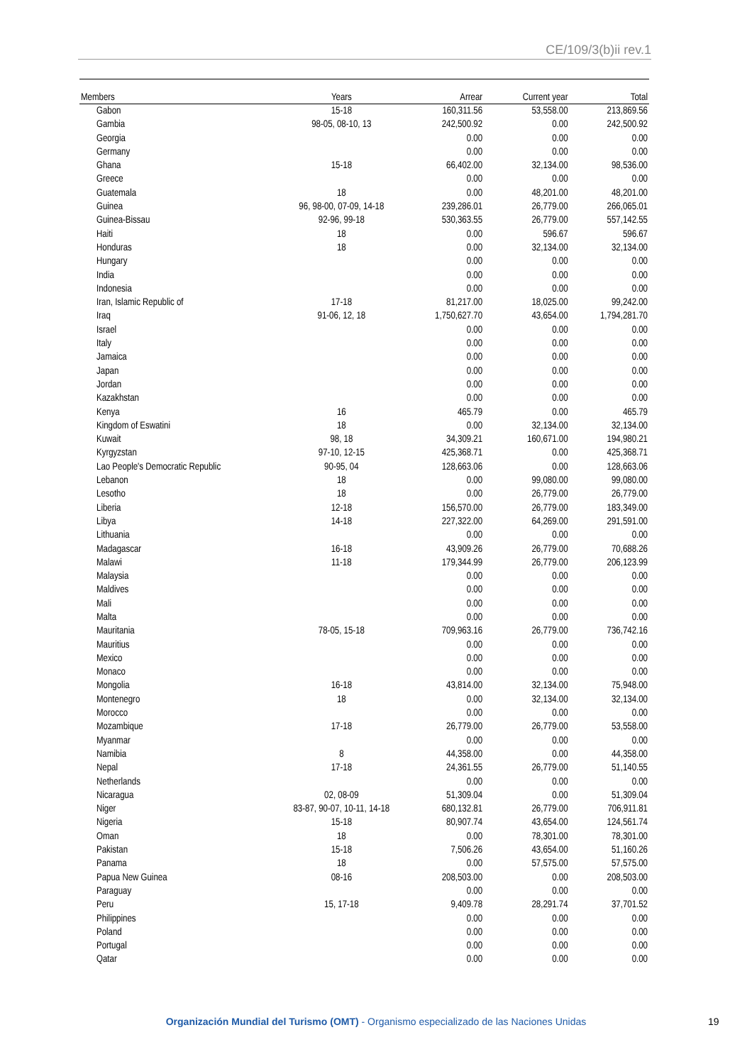CE/109/3(b)ii rev.1
| Members | Years | Arrear | Current year | Total |
| --- | --- | --- | --- | --- |
| Gabon | 15-18 | 160,311.56 | 53,558.00 | 213,869.56 |
| Gambia | 98-05, 08-10, 13 | 242,500.92 | 0.00 | 242,500.92 |
| Georgia | | 0.00 | 0.00 | 0.00 |
| Germany | | 0.00 | 0.00 | 0.00 |
| Ghana | 15-18 | 66,402.00 | 32,134.00 | 98,536.00 |
| Greece | | 0.00 | 0.00 | 0.00 |
| Guatemala | 18 | 0.00 | 48,201.00 | 48,201.00 |
| Guinea | 96, 98-00, 07-09, 14-18 | 239,286.01 | 26,779.00 | 266,065.01 |
| Guinea-Bissau | 92-96, 99-18 | 530,363.55 | 26,779.00 | 557,142.55 |
| Haiti | 18 | 0.00 | 596.67 | 596.67 |
| Honduras | 18 | 0.00 | 32,134.00 | 32,134.00 |
| Hungary | | 0.00 | 0.00 | 0.00 |
| India | | 0.00 | 0.00 | 0.00 |
| Indonesia | | 0.00 | 0.00 | 0.00 |
| Iran, Islamic Republic of | 17-18 | 81,217.00 | 18,025.00 | 99,242.00 |
| Iraq | 91-06, 12, 18 | 1,750,627.70 | 43,654.00 | 1,794,281.70 |
| Israel | | 0.00 | 0.00 | 0.00 |
| Italy | | 0.00 | 0.00 | 0.00 |
| Jamaica | | 0.00 | 0.00 | 0.00 |
| Japan | | 0.00 | 0.00 | 0.00 |
| Jordan | | 0.00 | 0.00 | 0.00 |
| Kazakhstan | | 0.00 | 0.00 | 0.00 |
| Kenya | 16 | 465.79 | 0.00 | 465.79 |
| Kingdom of Eswatini | 18 | 0.00 | 32,134.00 | 32,134.00 |
| Kuwait | 98, 18 | 34,309.21 | 160,671.00 | 194,980.21 |
| Kyrgyzstan | 97-10, 12-15 | 425,368.71 | 0.00 | 425,368.71 |
| Lao People's Democratic Republic | 90-95, 04 | 128,663.06 | 0.00 | 128,663.06 |
| Lebanon | 18 | 0.00 | 99,080.00 | 99,080.00 |
| Lesotho | 18 | 0.00 | 26,779.00 | 26,779.00 |
| Liberia | 12-18 | 156,570.00 | 26,779.00 | 183,349.00 |
| Libya | 14-18 | 227,322.00 | 64,269.00 | 291,591.00 |
| Lithuania | | 0.00 | 0.00 | 0.00 |
| Madagascar | 16-18 | 43,909.26 | 26,779.00 | 70,688.26 |
| Malawi | 11-18 | 179,344.99 | 26,779.00 | 206,123.99 |
| Malaysia | | 0.00 | 0.00 | 0.00 |
| Maldives | | 0.00 | 0.00 | 0.00 |
| Mali | | 0.00 | 0.00 | 0.00 |
| Malta | | 0.00 | 0.00 | 0.00 |
| Mauritania | 78-05, 15-18 | 709,963.16 | 26,779.00 | 736,742.16 |
| Mauritius | | 0.00 | 0.00 | 0.00 |
| Mexico | | 0.00 | 0.00 | 0.00 |
| Monaco | | 0.00 | 0.00 | 0.00 |
| Mongolia | 16-18 | 43,814.00 | 32,134.00 | 75,948.00 |
| Montenegro | 18 | 0.00 | 32,134.00 | 32,134.00 |
| Morocco | | 0.00 | 0.00 | 0.00 |
| Mozambique | 17-18 | 26,779.00 | 26,779.00 | 53,558.00 |
| Myanmar | | 0.00 | 0.00 | 0.00 |
| Namibia | 8 | 44,358.00 | 0.00 | 44,358.00 |
| Nepal | 17-18 | 24,361.55 | 26,779.00 | 51,140.55 |
| Netherlands | | 0.00 | 0.00 | 0.00 |
| Nicaragua | 02, 08-09 | 51,309.04 | 0.00 | 51,309.04 |
| Niger | 83-87, 90-07, 10-11, 14-18 | 680,132.81 | 26,779.00 | 706,911.81 |
| Nigeria | 15-18 | 80,907.74 | 43,654.00 | 124,561.74 |
| Oman | 18 | 0.00 | 78,301.00 | 78,301.00 |
| Pakistan | 15-18 | 7,506.26 | 43,654.00 | 51,160.26 |
| Panama | 18 | 0.00 | 57,575.00 | 57,575.00 |
| Papua New Guinea | 08-16 | 208,503.00 | 0.00 | 208,503.00 |
| Paraguay | | 0.00 | 0.00 | 0.00 |
| Peru | 15, 17-18 | 9,409.78 | 28,291.74 | 37,701.52 |
| Philippines | | 0.00 | 0.00 | 0.00 |
| Poland | | 0.00 | 0.00 | 0.00 |
| Portugal | | 0.00 | 0.00 | 0.00 |
| Qatar | | 0.00 | 0.00 | 0.00 |
Organización Mundial del Turismo (OMT) - Organismo especializado de las Naciones Unidas 19